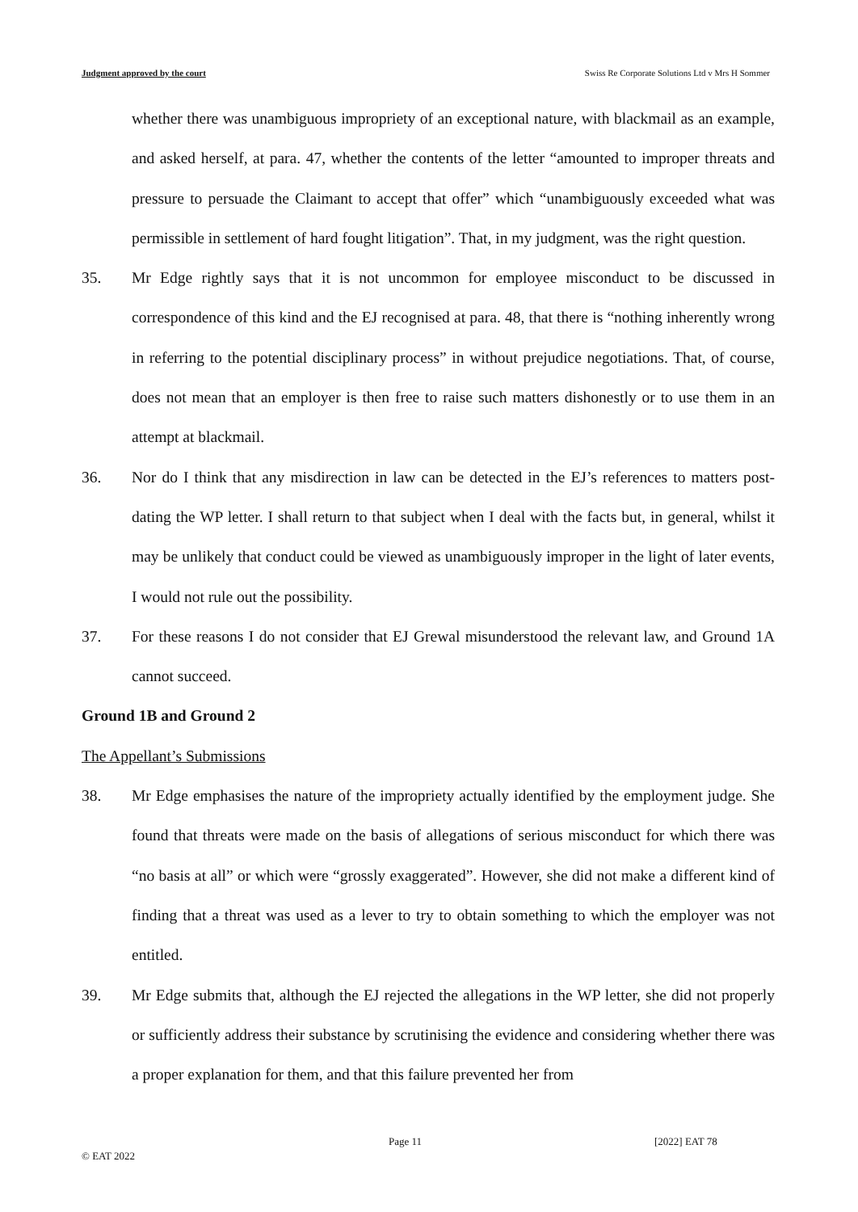Judgment approved by the court Swiss Re Corporate Solutions Ltd v Mrs H Sommer
whether there was unambiguous impropriety of an exceptional nature, with blackmail as an example, and asked herself, at para. 47, whether the contents of the letter “amounted to improper threats and pressure to persuade the Claimant to accept that offer” which “unambiguously exceeded what was permissible in settlement of hard fought litigation”. That, in my judgment, was the right question.
35. Mr Edge rightly says that it is not uncommon for employee misconduct to be discussed in correspondence of this kind and the EJ recognised at para. 48, that there is “nothing inherently wrong in referring to the potential disciplinary process” in without prejudice negotiations. That, of course, does not mean that an employer is then free to raise such matters dishonestly or to use them in an attempt at blackmail.
36. Nor do I think that any misdirection in law can be detected in the EJ’s references to matters post-dating the WP letter. I shall return to that subject when I deal with the facts but, in general, whilst it may be unlikely that conduct could be viewed as unambiguously improper in the light of later events, I would not rule out the possibility.
37. For these reasons I do not consider that EJ Grewal misunderstood the relevant law, and Ground 1A cannot succeed.
Ground 1B and Ground 2
The Appellant’s Submissions
38. Mr Edge emphasises the nature of the impropriety actually identified by the employment judge. She found that threats were made on the basis of allegations of serious misconduct for which there was “no basis at all” or which were “grossly exaggerated”. However, she did not make a different kind of finding that a threat was used as a lever to try to obtain something to which the employer was not entitled.
39. Mr Edge submits that, although the EJ rejected the allegations in the WP letter, she did not properly or sufficiently address their substance by scrutinising the evidence and considering whether there was a proper explanation for them, and that this failure prevented her from
Page 11 [2022] EAT 78
© EAT 2022